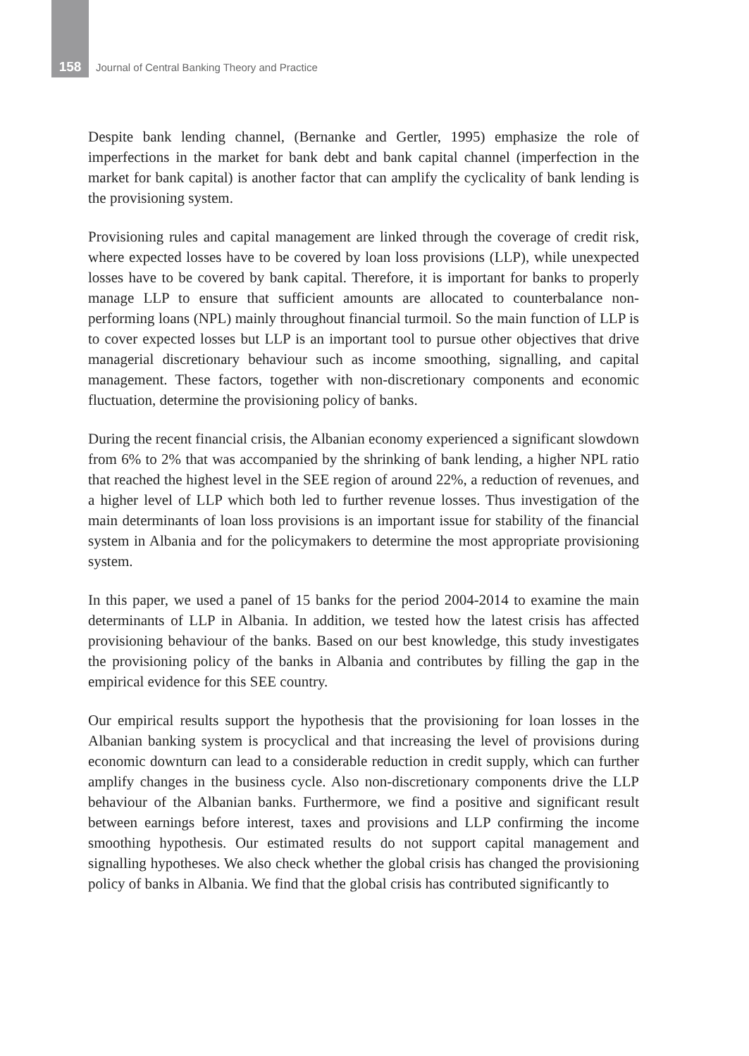158 Journal of Central Banking Theory and Practice
Despite bank lending channel, (Bernanke and Gertler, 1995) emphasize the role of imperfections in the market for bank debt and bank capital channel (imperfection in the market for bank capital) is another factor that can amplify the cyclicality of bank lending is the provisioning system.
Provisioning rules and capital management are linked through the coverage of credit risk, where expected losses have to be covered by loan loss provisions (LLP), while unexpected losses have to be covered by bank capital. Therefore, it is important for banks to properly manage LLP to ensure that sufficient amounts are allocated to counterbalance non-performing loans (NPL) mainly throughout financial turmoil. So the main function of LLP is to cover expected losses but LLP is an important tool to pursue other objectives that drive managerial discretionary behaviour such as income smoothing, signalling, and capital management. These factors, together with non-discretionary components and economic fluctuation, determine the provisioning policy of banks.
During the recent financial crisis, the Albanian economy experienced a significant slowdown from 6% to 2% that was accompanied by the shrinking of bank lending, a higher NPL ratio that reached the highest level in the SEE region of around 22%, a reduction of revenues, and a higher level of LLP which both led to further revenue losses. Thus investigation of the main determinants of loan loss provisions is an important issue for stability of the financial system in Albania and for the policymakers to determine the most appropriate provisioning system.
In this paper, we used a panel of 15 banks for the period 2004-2014 to examine the main determinants of LLP in Albania. In addition, we tested how the latest crisis has affected provisioning behaviour of the banks. Based on our best knowledge, this study investigates the provisioning policy of the banks in Albania and contributes by filling the gap in the empirical evidence for this SEE country.
Our empirical results support the hypothesis that the provisioning for loan losses in the Albanian banking system is procyclical and that increasing the level of provisions during economic downturn can lead to a considerable reduction in credit supply, which can further amplify changes in the business cycle. Also non-discretionary components drive the LLP behaviour of the Albanian banks. Furthermore, we find a positive and significant result between earnings before interest, taxes and provisions and LLP confirming the income smoothing hypothesis. Our estimated results do not support capital management and signalling hypotheses. We also check whether the global crisis has changed the provisioning policy of banks in Albania. We find that the global crisis has contributed significantly to